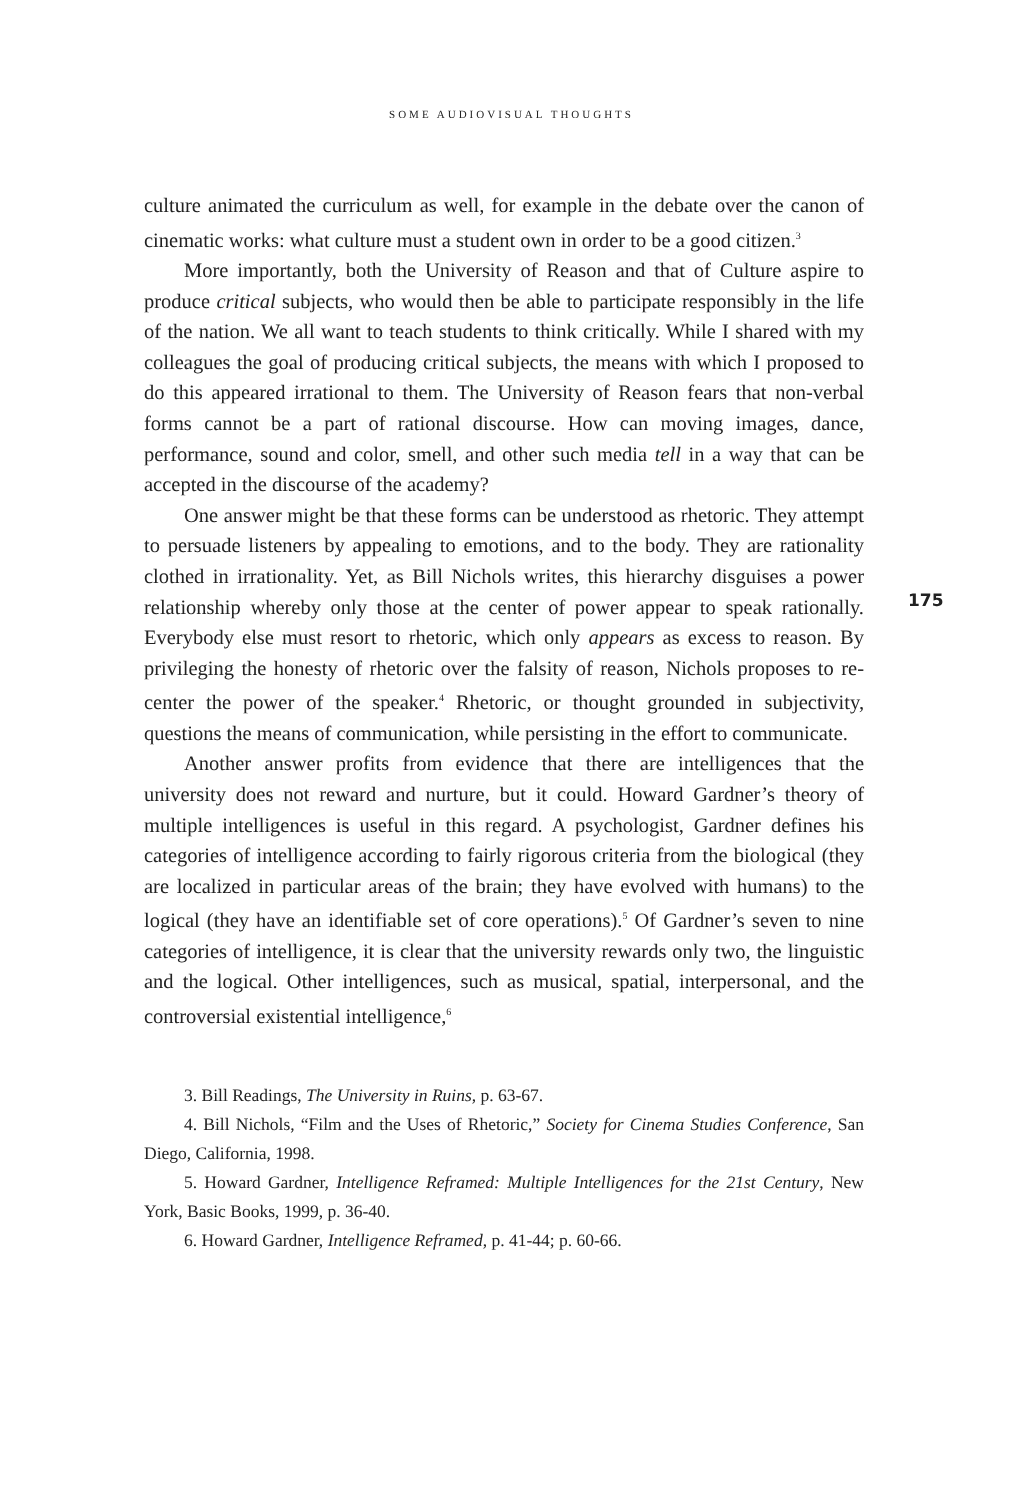SOME AUDIOVISUAL THOUGHTS
culture animated the curriculum as well, for example in the debate over the canon of cinematic works: what culture must a student own in order to be a good citizen.<sup>3</sup>
More importantly, both the University of Reason and that of Culture aspire to produce critical subjects, who would then be able to participate responsibly in the life of the nation. We all want to teach students to think critically. While I shared with my colleagues the goal of producing critical subjects, the means with which I proposed to do this appeared irrational to them. The University of Reason fears that non-verbal forms cannot be a part of rational discourse. How can moving images, dance, performance, sound and color, smell, and other such media tell in a way that can be accepted in the discourse of the academy?
One answer might be that these forms can be understood as rhetoric. They attempt to persuade listeners by appealing to emotions, and to the body. They are rationality clothed in irrationality. Yet, as Bill Nichols writes, this hierarchy disguises a power relationship whereby only those at the center of power appear to speak rationally. Everybody else must resort to rhetoric, which only appears as excess to reason. By privileging the honesty of rhetoric over the falsity of reason, Nichols proposes to re-center the power of the speaker.<sup>4</sup> Rhetoric, or thought grounded in subjectivity, questions the means of communication, while persisting in the effort to communicate.
Another answer profits from evidence that there are intelligences that the university does not reward and nurture, but it could. Howard Gardner’s theory of multiple intelligences is useful in this regard. A psychologist, Gardner defines his categories of intelligence according to fairly rigorous criteria from the biological (they are localized in particular areas of the brain; they have evolved with humans) to the logical (they have an identifiable set of core operations).<sup>5</sup> Of Gardner’s seven to nine categories of intelligence, it is clear that the university rewards only two, the linguistic and the logical. Other intelligences, such as musical, spatial, interpersonal, and the controversial existential intelligence,<sup>6</sup>
175
3. Bill Readings, The University in Ruins, p. 63-67.
4. Bill Nichols, “Film and the Uses of Rhetoric,” Society for Cinema Studies Conference, San Diego, California, 1998.
5. Howard Gardner, Intelligence Reframed: Multiple Intelligences for the 21st Century, New York, Basic Books, 1999, p. 36-40.
6. Howard Gardner, Intelligence Reframed, p. 41-44; p. 60-66.